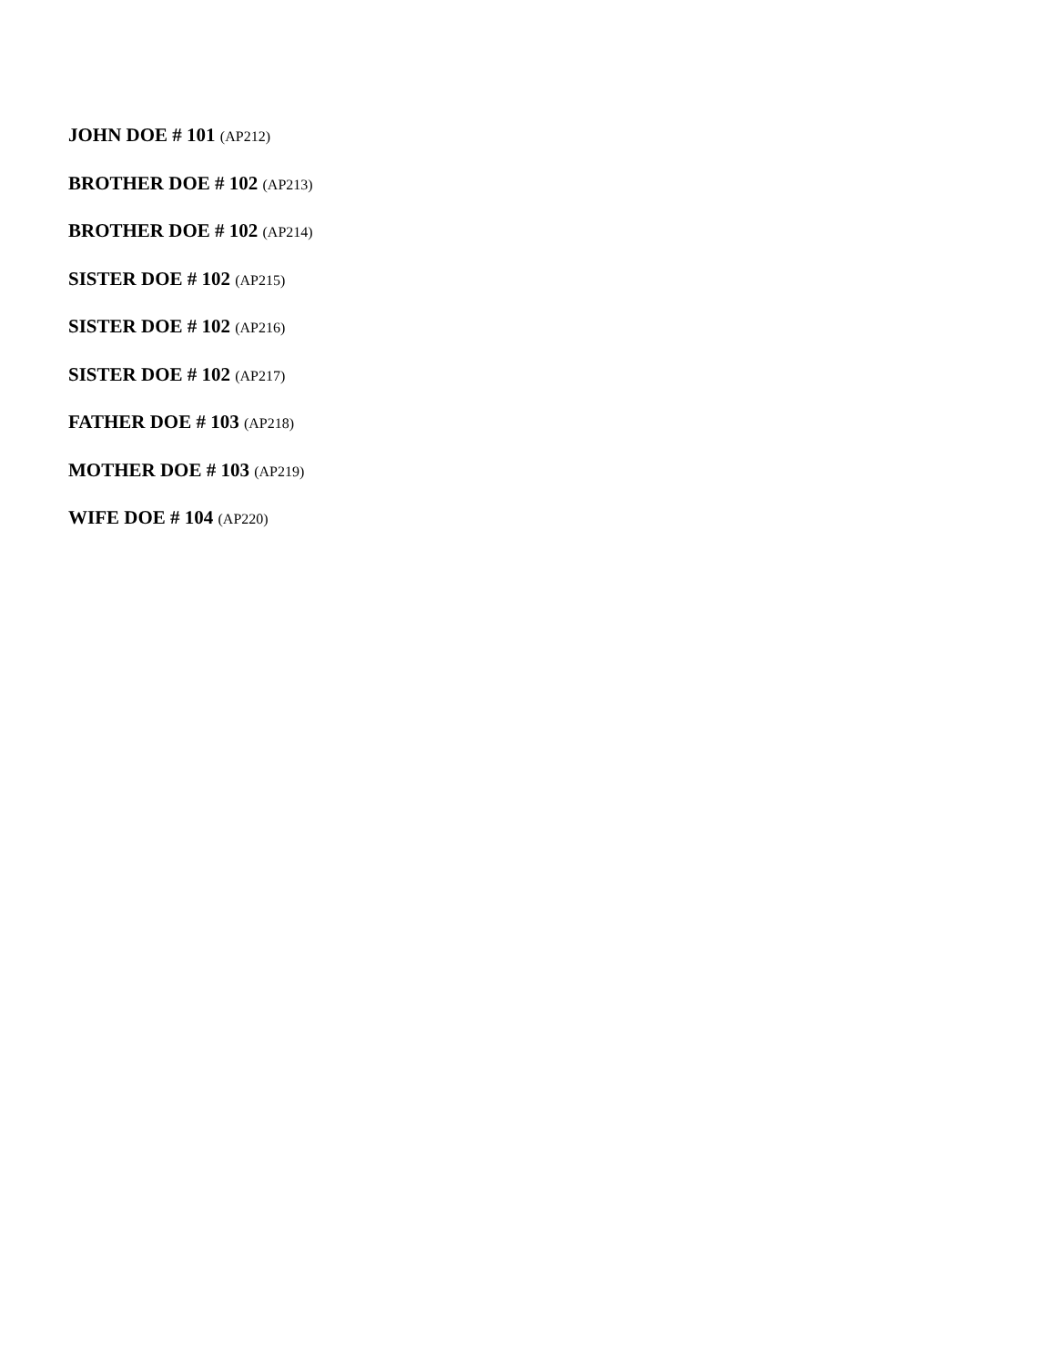JOHN DOE # 101 (AP212)
BROTHER DOE # 102 (AP213)
BROTHER DOE # 102 (AP214)
SISTER DOE # 102 (AP215)
SISTER DOE # 102 (AP216)
SISTER DOE # 102 (AP217)
FATHER DOE # 103 (AP218)
MOTHER DOE # 103 (AP219)
WIFE DOE # 104 (AP220)